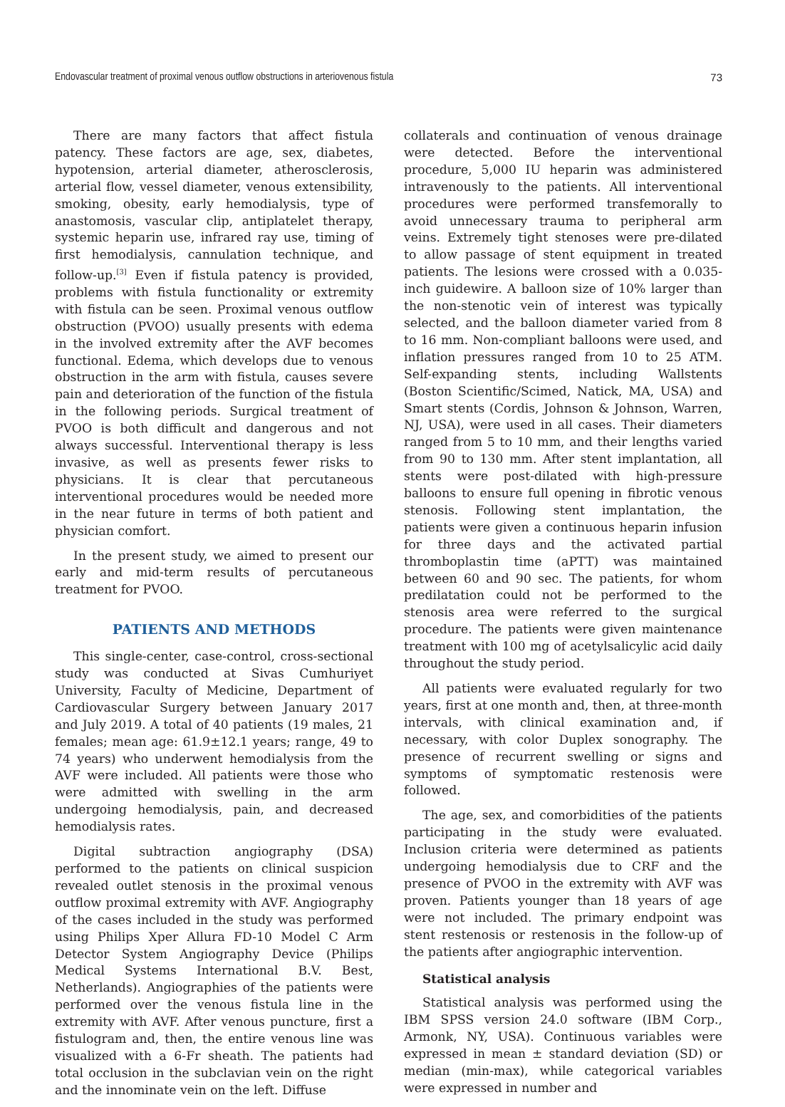Endovascular treatment of proximal venous outflow obstructions in arteriovenous fistula 73
There are many factors that affect fistula patency. These factors are age, sex, diabetes, hypotension, arterial diameter, atherosclerosis, arterial flow, vessel diameter, venous extensibility, smoking, obesity, early hemodialysis, type of anastomosis, vascular clip, antiplatelet therapy, systemic heparin use, infrared ray use, timing of first hemodialysis, cannulation technique, and follow-up.<sup>[3]</sup> Even if fistula patency is provided, problems with fistula functionality or extremity with fistula can be seen. Proximal venous outflow obstruction (PVOO) usually presents with edema in the involved extremity after the AVF becomes functional. Edema, which develops due to venous obstruction in the arm with fistula, causes severe pain and deterioration of the function of the fistula in the following periods. Surgical treatment of PVOO is both difficult and dangerous and not always successful. Interventional therapy is less invasive, as well as presents fewer risks to physicians. It is clear that percutaneous interventional procedures would be needed more in the near future in terms of both patient and physician comfort.
In the present study, we aimed to present our early and mid-term results of percutaneous treatment for PVOO.
PATIENTS AND METHODS
This single-center, case-control, cross-sectional study was conducted at Sivas Cumhuriyet University, Faculty of Medicine, Department of Cardiovascular Surgery between January 2017 and July 2019. A total of 40 patients (19 males, 21 females; mean age: 61.9±12.1 years; range, 49 to 74 years) who underwent hemodialysis from the AVF were included. All patients were those who were admitted with swelling in the arm undergoing hemodialysis, pain, and decreased hemodialysis rates.
Digital subtraction angiography (DSA) performed to the patients on clinical suspicion revealed outlet stenosis in the proximal venous outflow proximal extremity with AVF. Angiography of the cases included in the study was performed using Philips Xper Allura FD-10 Model C Arm Detector System Angiography Device (Philips Medical Systems International B.V. Best, Netherlands). Angiographies of the patients were performed over the venous fistula line in the extremity with AVF. After venous puncture, first a fistulogram and, then, the entire venous line was visualized with a 6-Fr sheath. The patients had total occlusion in the subclavian vein on the right and the innominate vein on the left. Diffuse
collaterals and continuation of venous drainage were detected. Before the interventional procedure, 5,000 IU heparin was administered intravenously to the patients. All interventional procedures were performed transfemorally to avoid unnecessary trauma to peripheral arm veins. Extremely tight stenoses were pre-dilated to allow passage of stent equipment in treated patients. The lesions were crossed with a 0.035-inch guidewire. A balloon size of 10% larger than the non-stenotic vein of interest was typically selected, and the balloon diameter varied from 8 to 16 mm. Non-compliant balloons were used, and inflation pressures ranged from 10 to 25 ATM. Self-expanding stents, including Wallstents (Boston Scientific/Scimed, Natick, MA, USA) and Smart stents (Cordis, Johnson & Johnson, Warren, NJ, USA), were used in all cases. Their diameters ranged from 5 to 10 mm, and their lengths varied from 90 to 130 mm. After stent implantation, all stents were post-dilated with high-pressure balloons to ensure full opening in fibrotic venous stenosis. Following stent implantation, the patients were given a continuous heparin infusion for three days and the activated partial thromboplastin time (aPTT) was maintained between 60 and 90 sec. The patients, for whom predilatation could not be performed to the stenosis area were referred to the surgical procedure. The patients were given maintenance treatment with 100 mg of acetylsalicylic acid daily throughout the study period.
All patients were evaluated regularly for two years, first at one month and, then, at three-month intervals, with clinical examination and, if necessary, with color Duplex sonography. The presence of recurrent swelling or signs and symptoms of symptomatic restenosis were followed.
The age, sex, and comorbidities of the patients participating in the study were evaluated. Inclusion criteria were determined as patients undergoing hemodialysis due to CRF and the presence of PVOO in the extremity with AVF was proven. Patients younger than 18 years of age were not included. The primary endpoint was stent restenosis or restenosis in the follow-up of the patients after angiographic intervention.
Statistical analysis
Statistical analysis was performed using the IBM SPSS version 24.0 software (IBM Corp., Armonk, NY, USA). Continuous variables were expressed in mean ± standard deviation (SD) or median (min-max), while categorical variables were expressed in number and